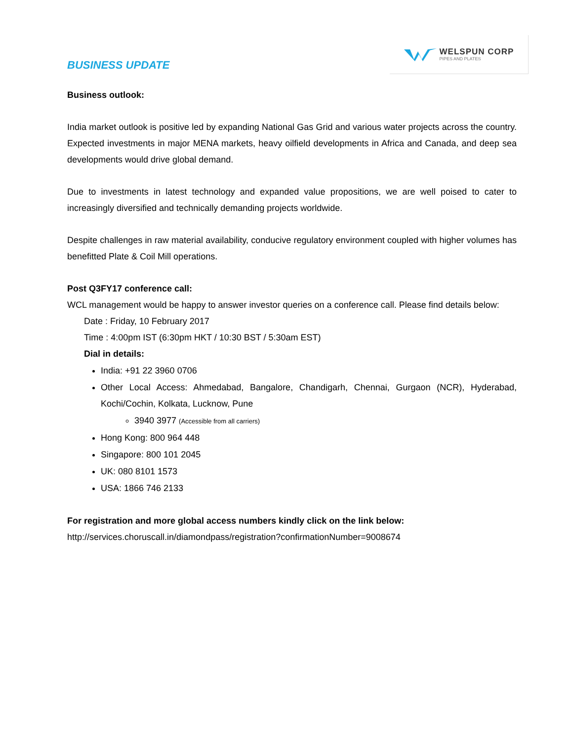BUSINESS UPDATE
WELSPUN CORP
PIPES AND PLATES
Business outlook:
India market outlook is positive led by expanding National Gas Grid and various water projects across the country. Expected investments in major MENA markets, heavy oilfield developments in Africa and Canada, and deep sea developments would drive global demand.
Due to investments in latest technology and expanded value propositions, we are well poised to cater to increasingly diversified and technically demanding projects worldwide.
Despite challenges in raw material availability, conducive regulatory environment coupled with higher volumes has benefitted Plate & Coil Mill operations.
Post Q3FY17 conference call:
WCL management would be happy to answer investor queries on a conference call. Please find details below:
Date : Friday, 10 February 2017
Time : 4:00pm IST (6:30pm HKT / 10:30 BST / 5:30am EST)
Dial in details:
India: +91 22 3960 0706
Other Local Access: Ahmedabad, Bangalore, Chandigarh, Chennai, Gurgaon (NCR), Hyderabad, Kochi/Cochin, Kolkata, Lucknow, Pune
3940 3977 (Accessible from all carriers)
Hong Kong: 800 964 448
Singapore: 800 101 2045
UK: 080 8101 1573
USA: 1866 746 2133
For registration and more global access numbers kindly click on the link below:
http://services.choruscall.in/diamondpass/registration?confirmationNumber=9008674